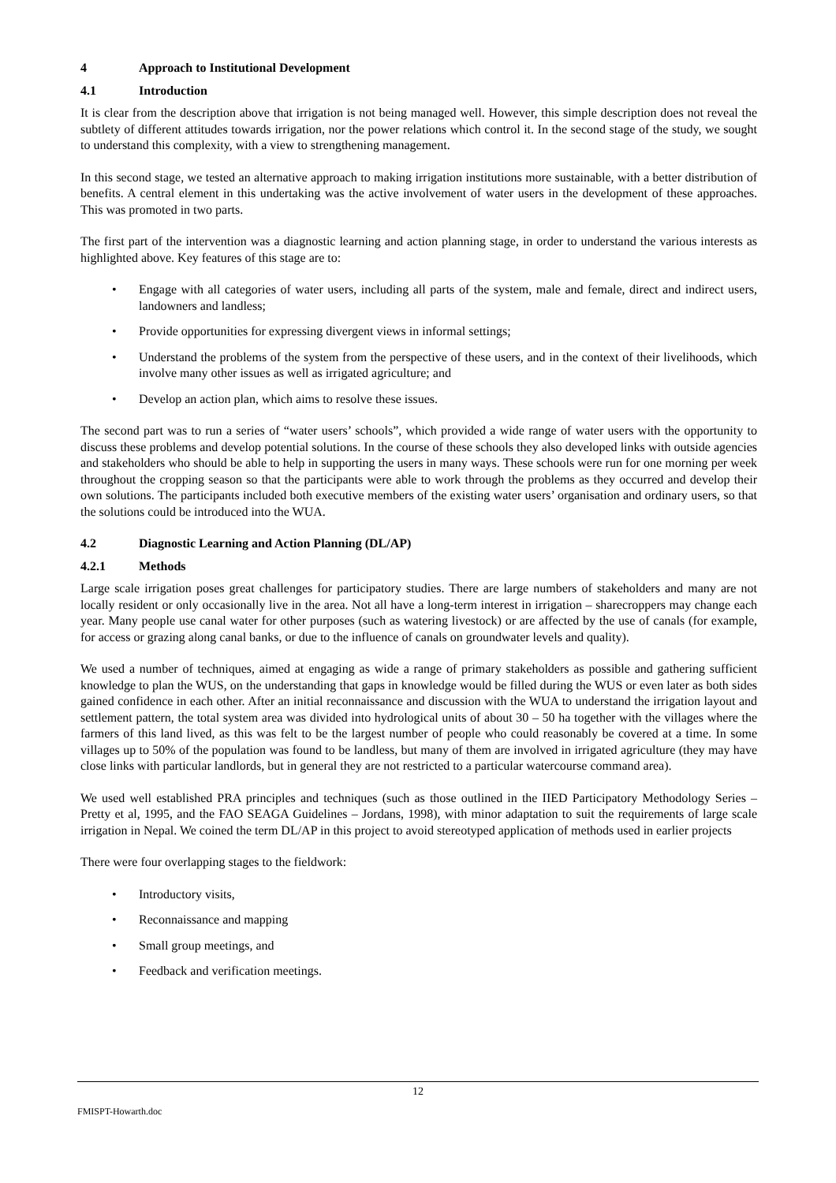4 Approach to Institutional Development
4.1 Introduction
It is clear from the description above that irrigation is not being managed well. However, this simple description does not reveal the subtlety of different attitudes towards irrigation, nor the power relations which control it. In the second stage of the study, we sought to understand this complexity, with a view to strengthening management.
In this second stage, we tested an alternative approach to making irrigation institutions more sustainable, with a better distribution of benefits. A central element in this undertaking was the active involvement of water users in the development of these approaches. This was promoted in two parts.
The first part of the intervention was a diagnostic learning and action planning stage, in order to understand the various interests as highlighted above. Key features of this stage are to:
• Engage with all categories of water users, including all parts of the system, male and female, direct and indirect users, landowners and landless;
• Provide opportunities for expressing divergent views in informal settings;
• Understand the problems of the system from the perspective of these users, and in the context of their livelihoods, which involve many other issues as well as irrigated agriculture; and
• Develop an action plan, which aims to resolve these issues.
The second part was to run a series of “water users’ schools”, which provided a wide range of water users with the opportunity to discuss these problems and develop potential solutions. In the course of these schools they also developed links with outside agencies and stakeholders who should be able to help in supporting the users in many ways. These schools were run for one morning per week throughout the cropping season so that the participants were able to work through the problems as they occurred and develop their own solutions. The participants included both executive members of the existing water users’ organisation and ordinary users, so that the solutions could be introduced into the WUA.
4.2 Diagnostic Learning and Action Planning (DL/AP)
4.2.1 Methods
Large scale irrigation poses great challenges for participatory studies. There are large numbers of stakeholders and many are not locally resident or only occasionally live in the area. Not all have a long-term interest in irrigation – sharecroppers may change each year. Many people use canal water for other purposes (such as watering livestock) or are affected by the use of canals (for example, for access or grazing along canal banks, or due to the influence of canals on groundwater levels and quality).
We used a number of techniques, aimed at engaging as wide a range of primary stakeholders as possible and gathering sufficient knowledge to plan the WUS, on the understanding that gaps in knowledge would be filled during the WUS or even later as both sides gained confidence in each other. After an initial reconnaissance and discussion with the WUA to understand the irrigation layout and settlement pattern, the total system area was divided into hydrological units of about 30 – 50 ha together with the villages where the farmers of this land lived, as this was felt to be the largest number of people who could reasonably be covered at a time. In some villages up to 50% of the population was found to be landless, but many of them are involved in irrigated agriculture (they may have close links with particular landlords, but in general they are not restricted to a particular watercourse command area).
We used well established PRA principles and techniques (such as those outlined in the IIED Participatory Methodology Series – Pretty et al, 1995, and the FAO SEAGA Guidelines – Jordans, 1998), with minor adaptation to suit the requirements of large scale irrigation in Nepal. We coined the term DL/AP in this project to avoid stereotyped application of methods used in earlier projects
There were four overlapping stages to the fieldwork:
• Introductory visits,
• Reconnaissance and mapping
• Small group meetings, and
• Feedback and verification meetings.
12
FMISPT-Howarth.doc